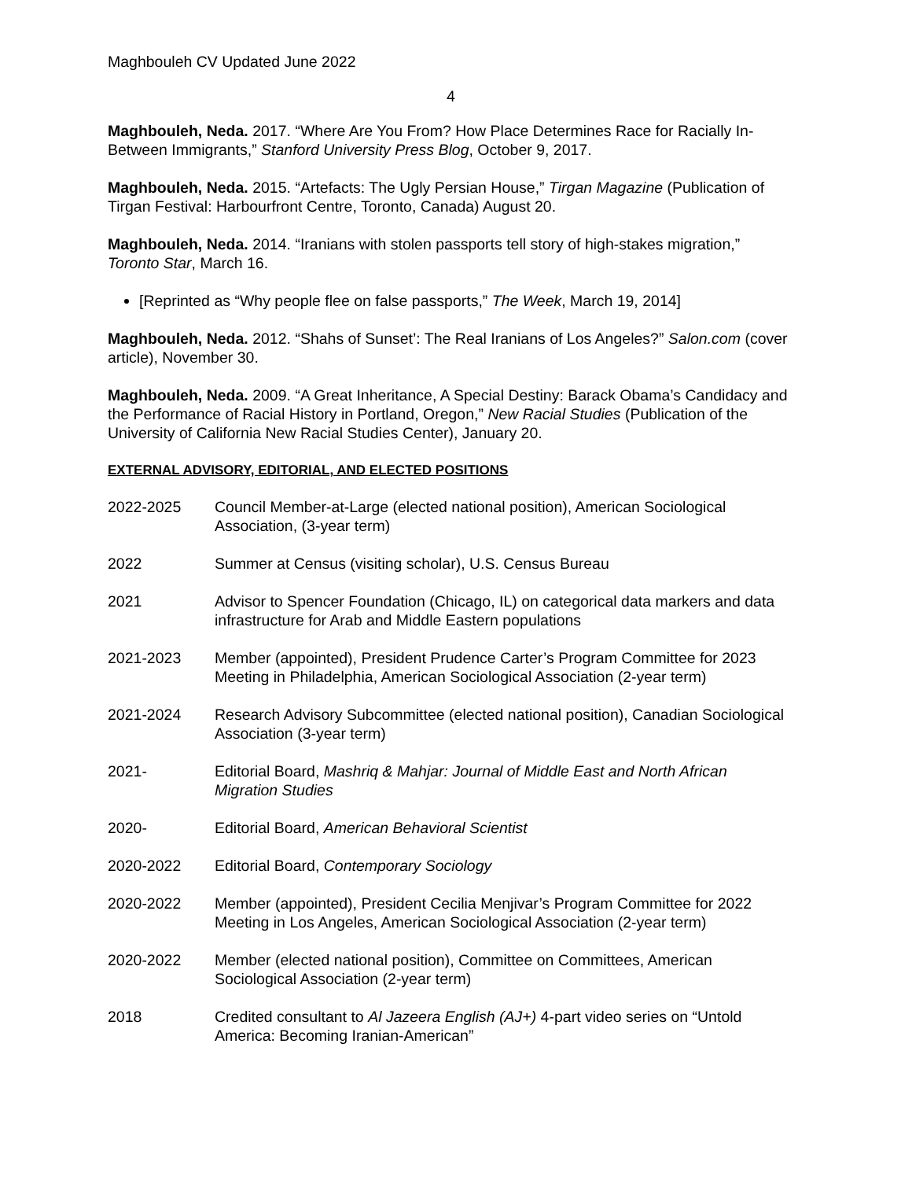Maghbouleh CV Updated June 2022
4
Maghbouleh, Neda. 2017. “Where Are You From? How Place Determines Race for Racially In-Between Immigrants,” Stanford University Press Blog, October 9, 2017.
Maghbouleh, Neda. 2015. “Artefacts: The Ugly Persian House,” Tirgan Magazine (Publication of Tirgan Festival: Harbourfront Centre, Toronto, Canada) August 20.
Maghbouleh, Neda. 2014. “Iranians with stolen passports tell story of high-stakes migration,” Toronto Star, March 16.
[Reprinted as “Why people flee on false passports,” The Week, March 19, 2014]
Maghbouleh, Neda. 2012. “Shahs of Sunset’: The Real Iranians of Los Angeles?” Salon.com (cover article), November 30.
Maghbouleh, Neda. 2009. “A Great Inheritance, A Special Destiny: Barack Obama’s Candidacy and the Performance of Racial History in Portland, Oregon,” New Racial Studies (Publication of the University of California New Racial Studies Center), January 20.
EXTERNAL ADVISORY, EDITORIAL, AND ELECTED POSITIONS
2022-2025 Council Member-at-Large (elected national position), American Sociological Association, (3-year term)
2022 Summer at Census (visiting scholar), U.S. Census Bureau
2021 Advisor to Spencer Foundation (Chicago, IL) on categorical data markers and data infrastructure for Arab and Middle Eastern populations
2021-2023 Member (appointed), President Prudence Carter’s Program Committee for 2023 Meeting in Philadelphia, American Sociological Association (2-year term)
2021-2024 Research Advisory Subcommittee (elected national position), Canadian Sociological Association (3-year term)
2021- Editorial Board, Mashriq & Mahjar: Journal of Middle East and North African Migration Studies
2020- Editorial Board, American Behavioral Scientist
2020-2022 Editorial Board, Contemporary Sociology
2020-2022 Member (appointed), President Cecilia Menjivar’s Program Committee for 2022 Meeting in Los Angeles, American Sociological Association (2-year term)
2020-2022 Member (elected national position), Committee on Committees, American Sociological Association (2-year term)
2018 Credited consultant to Al Jazeera English (AJ+) 4-part video series on “Untold America: Becoming Iranian-American”